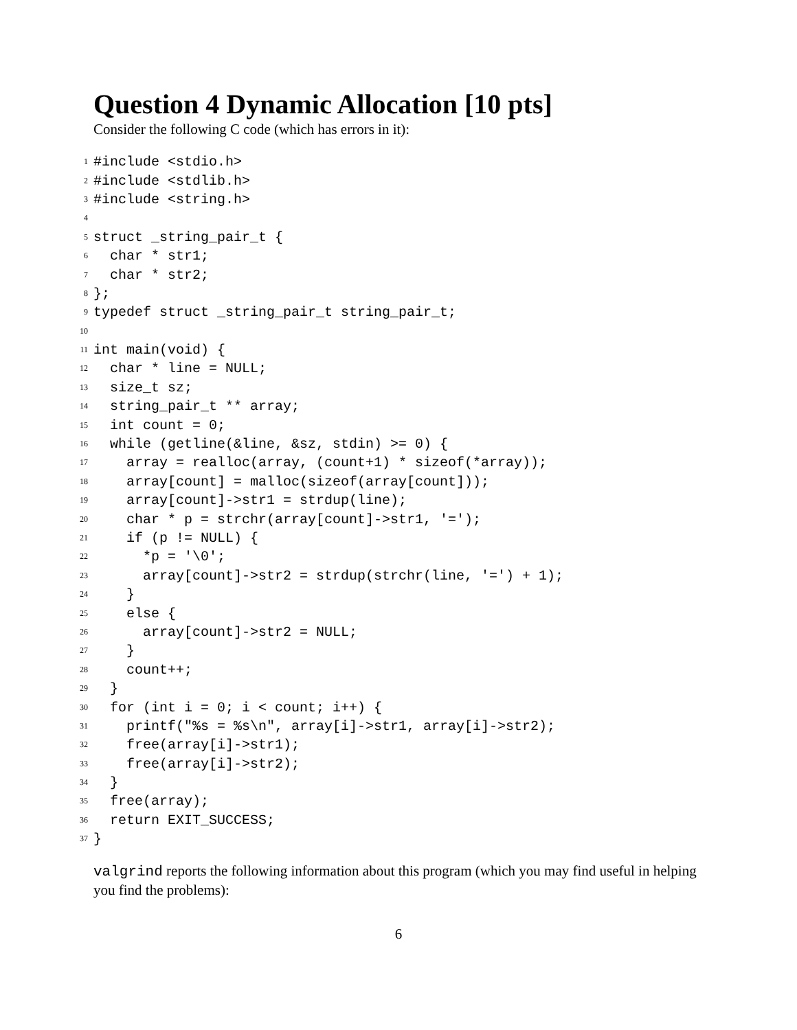Question 4 Dynamic Allocation [10 pts]
Consider the following C code (which has errors in it):
1 #include <stdio.h>
2 #include <stdlib.h>
3 #include <string.h>
4
5 struct _string_pair_t {
6 char * str1;
7 char * str2;
8 };
9 typedef struct _string_pair_t string_pair_t;
10
11 int main(void) {
12 char * line = NULL;
13 size_t sz;
14 string_pair_t ** array;
15 int count = 0;
16 while (getline(&line, &sz, stdin) >= 0) {
17 array = realloc(array, (count+1) * sizeof(*array));
18 array[count] = malloc(sizeof(array[count]));
19 array[count]->str1 = strdup(line);
20 char * p = strchr(array[count]->str1, '=');
21 if (p != NULL) {
22 *p = '\0';
23 array[count]->str2 = strdup(strchr(line, '=') + 1);
24 }
25 else {
26 array[count]->str2 = NULL;
27 }
28 count++;
29 }
30 for (int i = 0; i < count; i++) {
31 printf("%s = %s\n", array[i]->str1, array[i]->str2);
32 free(array[i]->str1);
33 free(array[i]->str2);
34 }
35 free(array);
36 return EXIT_SUCCESS;
37 }
valgrind reports the following information about this program (which you may find useful in helping you find the problems):
6